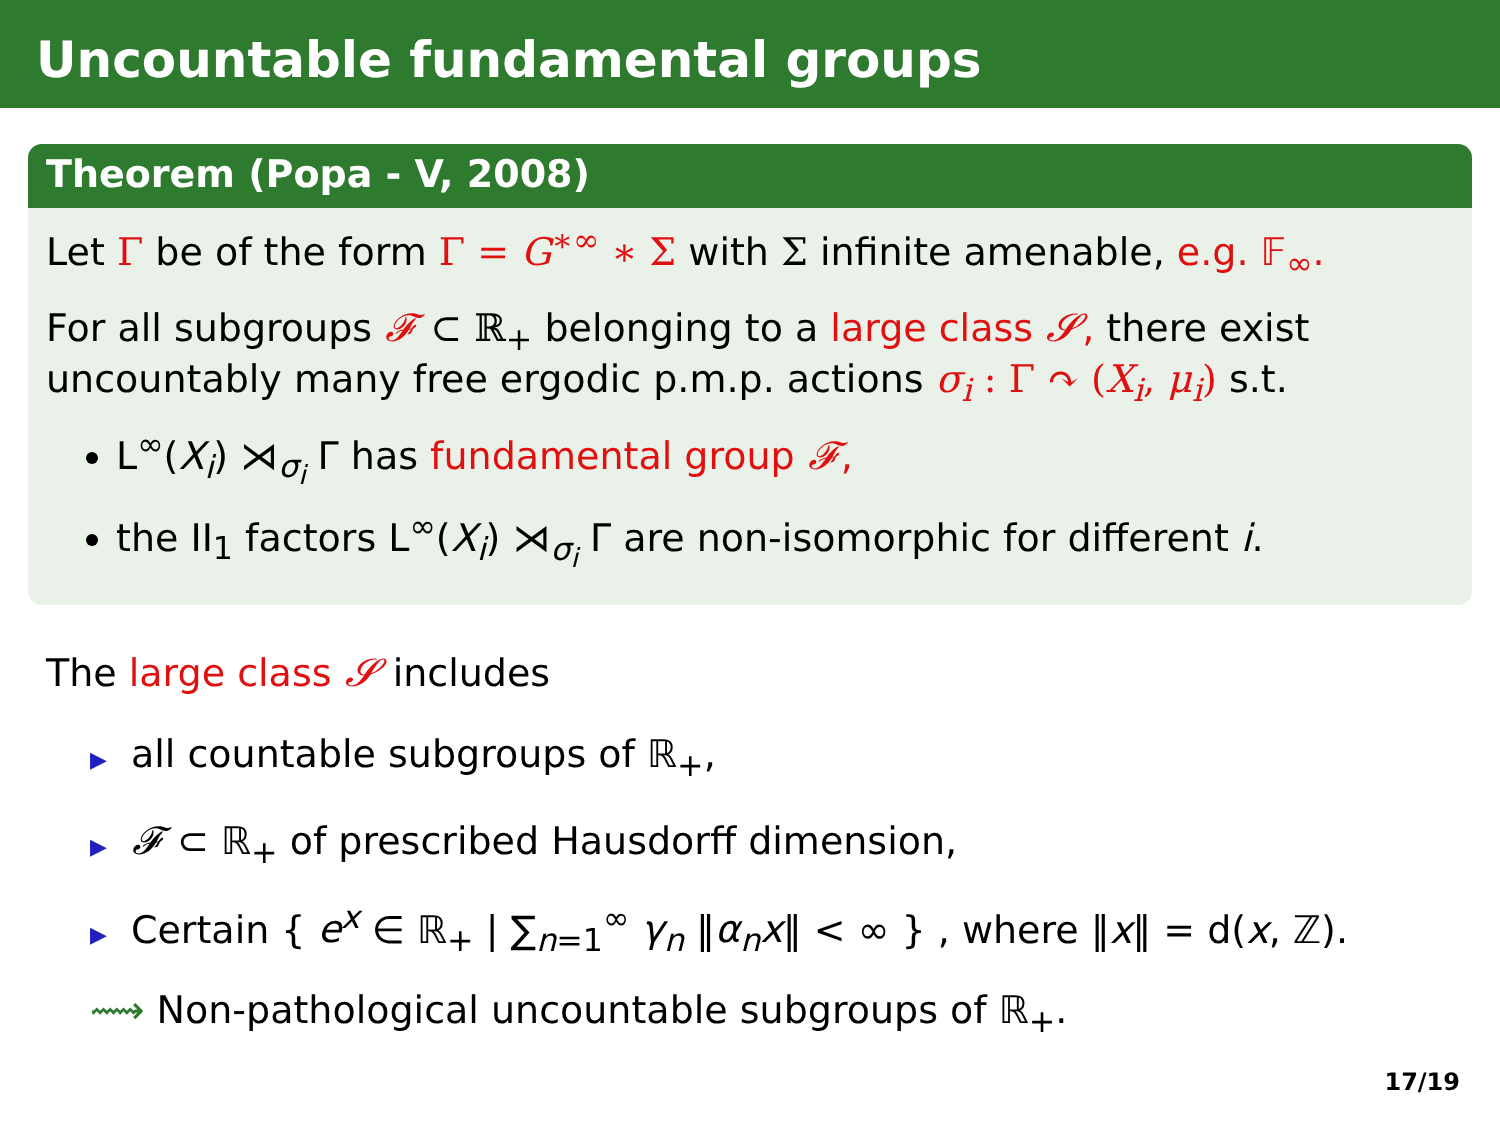Uncountable fundamental groups
Theorem (Popa - V, 2008)
Let Γ be of the form Γ = G<sup>∗∞</sup> ∗ Σ with Σ infinite amenable, e.g. 𝔽<sub>∞</sub>.
For all subgroups 𝓕 ⊂ ℝ<sub>+</sub> belonging to a large class 𝓢, there exist uncountably many free ergodic p.m.p. actions σ<sub>i</sub> : Γ ↷ (X<sub>i</sub>, μ<sub>i</sub>) s.t.
L<sup>∞</sup>(X<sub>i</sub>) ⋊<sub>σ<sub>i</sub></sub> Γ has fundamental group 𝓕,
the II<sub>1</sub> factors L<sup>∞</sup>(X<sub>i</sub>) ⋊<sub>σ<sub>i</sub></sub> Γ are non-isomorphic for different i.
The large class 𝓢 includes
▶ all countable subgroups of ℝ<sub>+</sub>,
▶ 𝓕 ⊂ ℝ<sub>+</sub> of prescribed Hausdorff dimension,
▶ Certain { e<sup>x</sup> ∈ ℝ<sub>+</sub> | ∑<sub>n=1</sub><sup>∞</sup> γ<sub>n</sub> ‖α<sub>n</sub>x‖ < ∞ } , where ‖x‖ = d(x, ℤ).
⟿ Non-pathological uncountable subgroups of ℝ<sub>+</sub>.
17/19